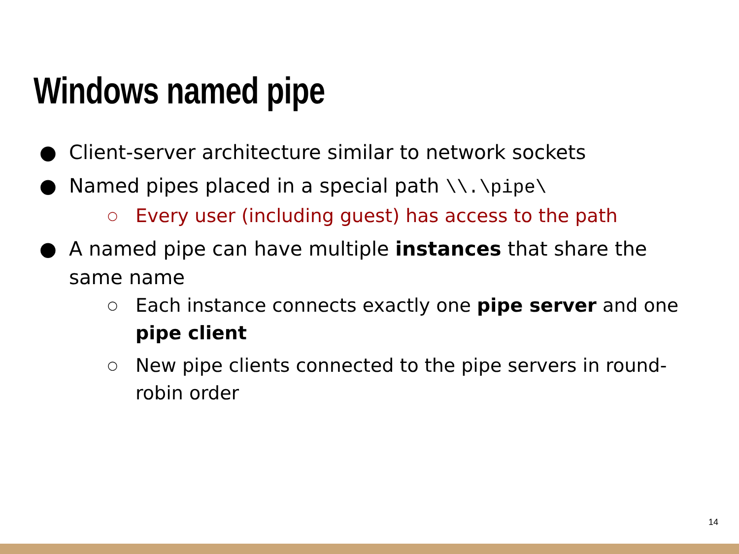Windows named pipe
● Client-server architecture similar to network sockets
● Named pipes placed in a special path \\.\pipe\
○ Every user (including guest) has access to the path
● A named pipe can have multiple instances that share the same name
○ Each instance connects exactly one pipe server and one pipe client
○ New pipe clients connected to the pipe servers in round-robin order
14